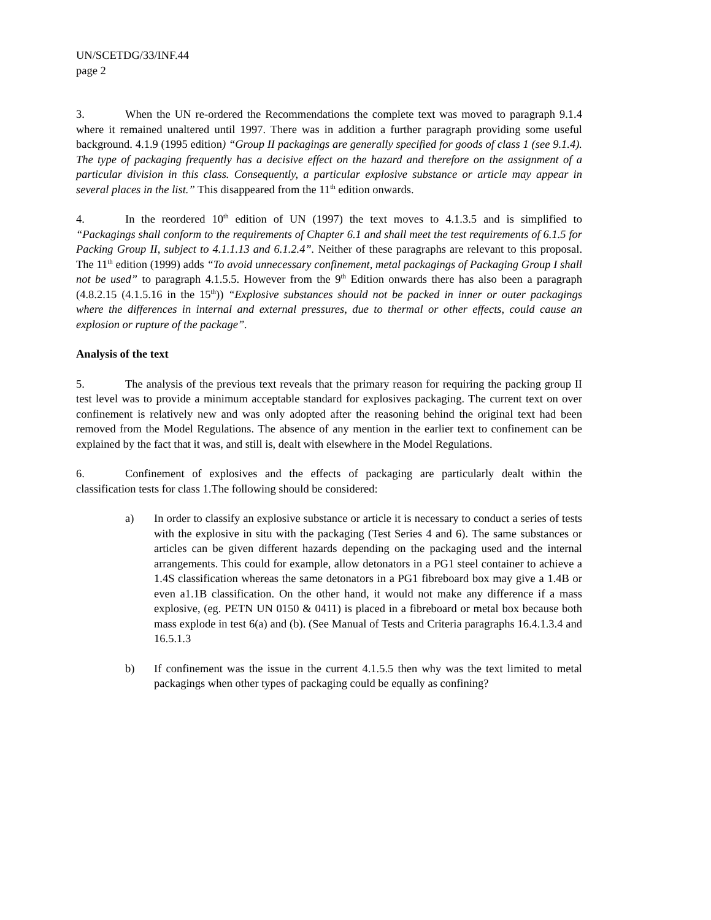UN/SCETDG/33/INF.44
page 2
3. When the UN re-ordered the Recommendations the complete text was moved to paragraph 9.1.4 where it remained unaltered until 1997. There was in addition a further paragraph providing some useful background. 4.1.9 (1995 edition) “Group II packagings are generally specified for goods of class 1 (see 9.1.4). The type of packaging frequently has a decisive effect on the hazard and therefore on the assignment of a particular division in this class. Consequently, a particular explosive substance or article may appear in several places in the list.” This disappeared from the 11<sup>th</sup> edition onwards.
4. In the reordered 10<sup>th</sup> edition of UN (1997) the text moves to 4.1.3.5 and is simplified to “Packagings shall conform to the requirements of Chapter 6.1 and shall meet the test requirements of 6.1.5 for Packing Group II, subject to 4.1.1.13 and 6.1.2.4”. Neither of these paragraphs are relevant to this proposal. The 11<sup>th</sup> edition (1999) adds “To avoid unnecessary confinement, metal packagings of Packaging Group I shall not be used” to paragraph 4.1.5.5. However from the 9<sup>th</sup> Edition onwards there has also been a paragraph (4.8.2.15 (4.1.5.16 in the 15<sup>th</sup>)) “Explosive substances should not be packed in inner or outer packagings where the differences in internal and external pressures, due to thermal or other effects, could cause an explosion or rupture of the package”.
Analysis of the text
5. The analysis of the previous text reveals that the primary reason for requiring the packing group II test level was to provide a minimum acceptable standard for explosives packaging. The current text on over confinement is relatively new and was only adopted after the reasoning behind the original text had been removed from the Model Regulations. The absence of any mention in the earlier text to confinement can be explained by the fact that it was, and still is, dealt with elsewhere in the Model Regulations.
6. Confinement of explosives and the effects of packaging are particularly dealt within the classification tests for class 1.The following should be considered:
a) In order to classify an explosive substance or article it is necessary to conduct a series of tests with the explosive in situ with the packaging (Test Series 4 and 6). The same substances or articles can be given different hazards depending on the packaging used and the internal arrangements. This could for example, allow detonators in a PG1 steel container to achieve a 1.4S classification whereas the same detonators in a PG1 fibreboard box may give a 1.4B or even a1.1B classification. On the other hand, it would not make any difference if a mass explosive, (eg. PETN UN 0150 & 0411) is placed in a fibreboard or metal box because both mass explode in test 6(a) and (b). (See Manual of Tests and Criteria paragraphs 16.4.1.3.4 and 16.5.1.3
b) If confinement was the issue in the current 4.1.5.5 then why was the text limited to metal packagings when other types of packaging could be equally as confining?